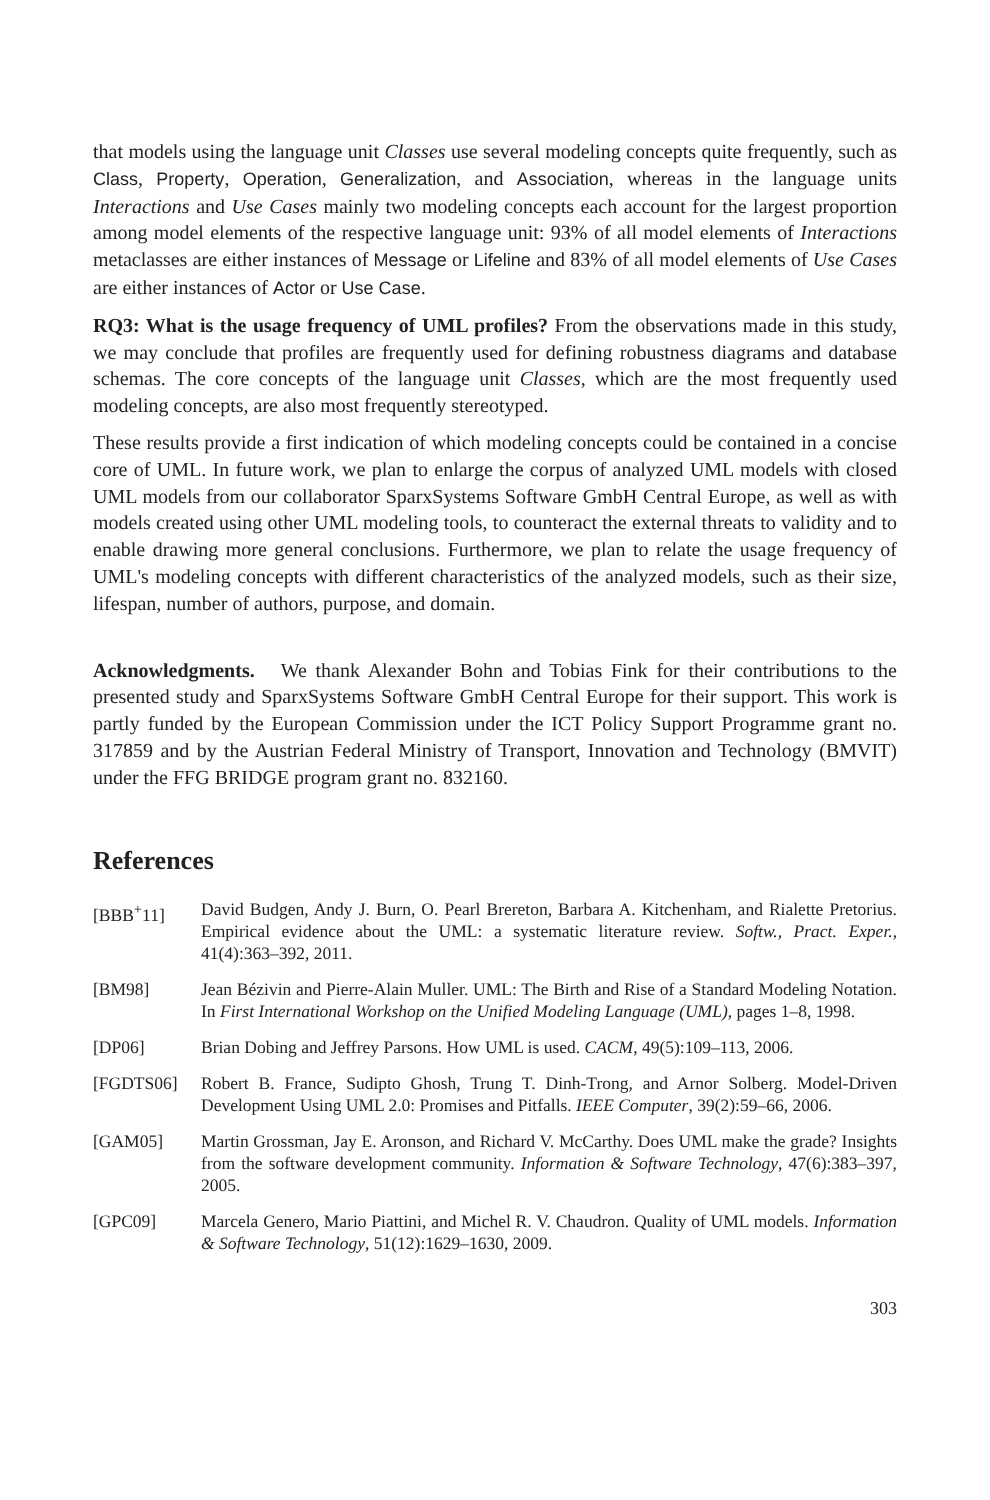that models using the language unit Classes use several modeling concepts quite frequently, such as Class, Property, Operation, Generalization, and Association, whereas in the language units Interactions and Use Cases mainly two modeling concepts each account for the largest proportion among model elements of the respective language unit: 93% of all model elements of Interactions metaclasses are either instances of Message or Lifeline and 83% of all model elements of Use Cases are either instances of Actor or Use Case.
RQ3: What is the usage frequency of UML profiles? From the observations made in this study, we may conclude that profiles are frequently used for defining robustness diagrams and database schemas. The core concepts of the language unit Classes, which are the most frequently used modeling concepts, are also most frequently stereotyped.
These results provide a first indication of which modeling concepts could be contained in a concise core of UML. In future work, we plan to enlarge the corpus of analyzed UML models with closed UML models from our collaborator SparxSystems Software GmbH Central Europe, as well as with models created using other UML modeling tools, to counteract the external threats to validity and to enable drawing more general conclusions. Furthermore, we plan to relate the usage frequency of UML's modeling concepts with different characteristics of the analyzed models, such as their size, lifespan, number of authors, purpose, and domain.
Acknowledgments. We thank Alexander Bohn and Tobias Fink for their contributions to the presented study and SparxSystems Software GmbH Central Europe for their support. This work is partly funded by the European Commission under the ICT Policy Support Programme grant no. 317859 and by the Austrian Federal Ministry of Transport, Innovation and Technology (BMVIT) under the FFG BRIDGE program grant no. 832160.
References
| [BBB<sup>+</sup>11] | David Budgen, Andy J. Burn, O. Pearl Brereton, Barbara A. Kitchenham, and Rialette Pretorius. Empirical evidence about the UML: a systematic literature review. Softw., Pract. Exper. , 41(4):363–392, 2011. |
| [BM98] | Jean Bézivin and Pierre-Alain Muller. UML: The Birth and Rise of a Standard Modeling Notation. In First International Workshop on the Unified Modeling Language (UML) , pages 1–8, 1998. |
| [DP06] | Brian Dobing and Jeffrey Parsons. How UML is used. CACM , 49(5):109–113, 2006. |
| [FGDTS06] | Robert B. France, Sudipto Ghosh, Trung T. Dinh-Trong, and Arnor Solberg. Model-Driven Development Using UML 2.0: Promises and Pitfalls. IEEE Computer , 39(2):59–66, 2006. |
| [GAM05] | Martin Grossman, Jay E. Aronson, and Richard V. McCarthy. Does UML make the grade? Insights from the software development community. Information & Software Technology , 47(6):383–397, 2005. |
| [GPC09] | Marcela Genero, Mario Piattini, and Michel R. V. Chaudron. Quality of UML models. Information & Software Technology , 51(12):1629–1630, 2009. |
303